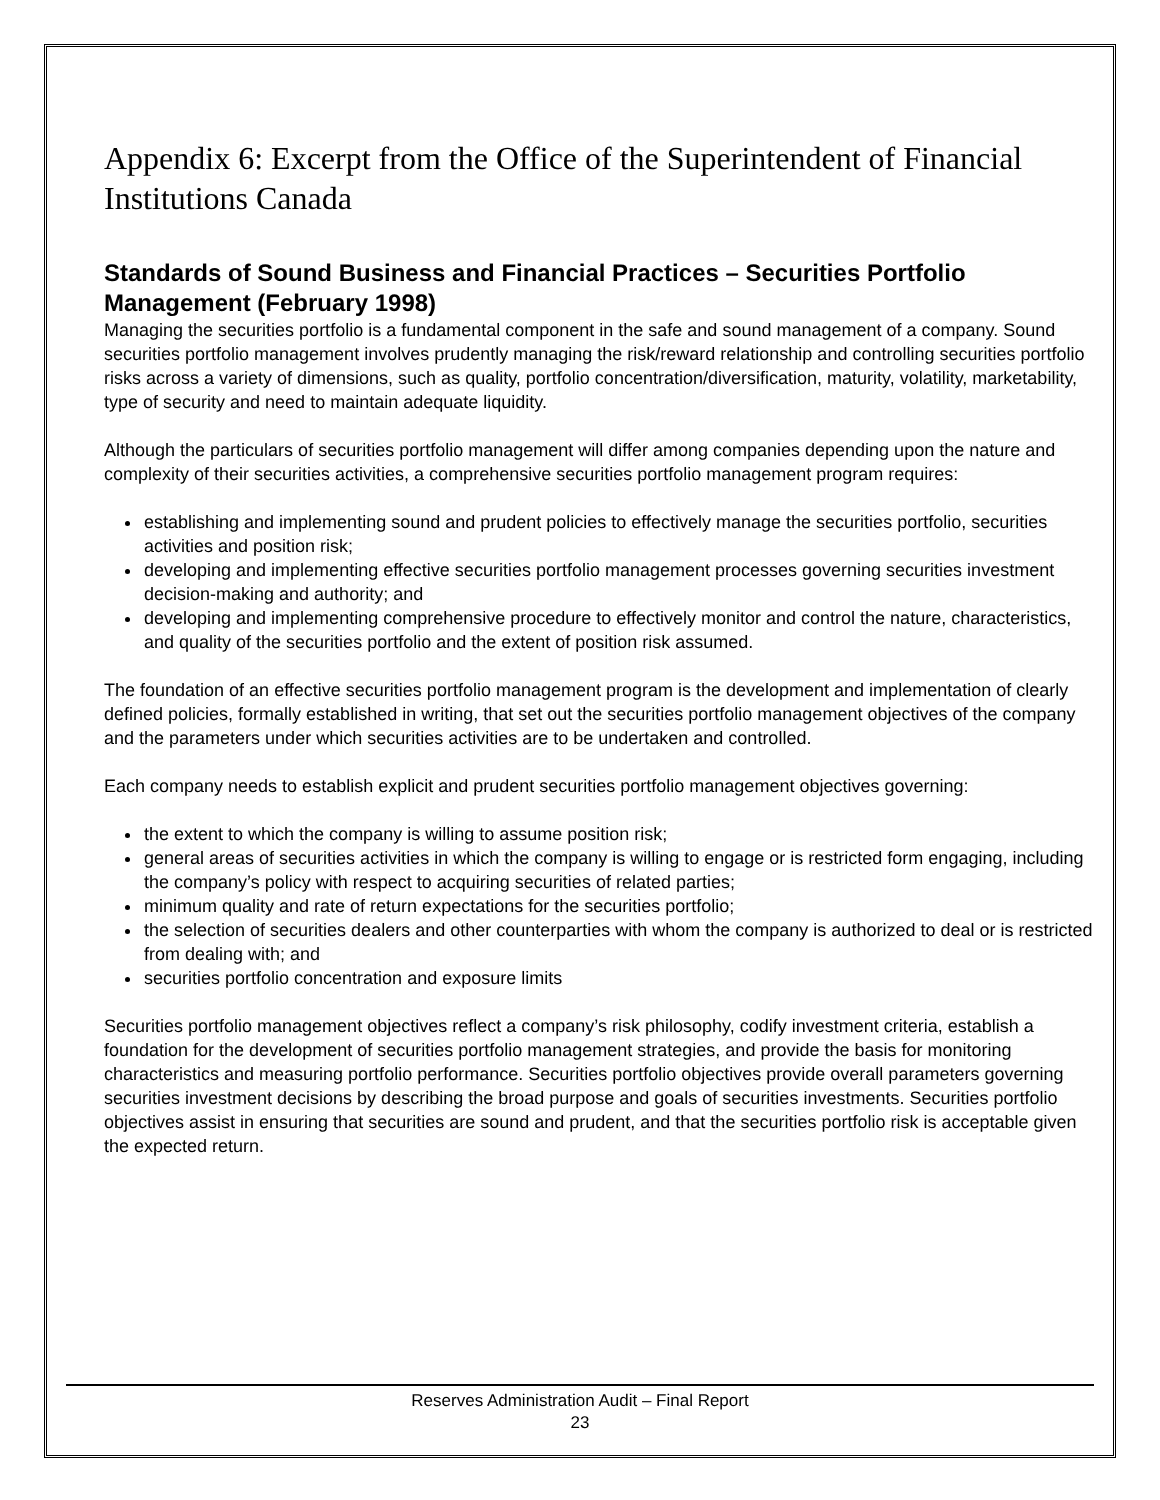Appendix 6: Excerpt from the Office of the Superintendent of Financial Institutions Canada
Standards of Sound Business and Financial Practices – Securities Portfolio Management (February 1998)
Managing the securities portfolio is a fundamental component in the safe and sound management of a company. Sound securities portfolio management involves prudently managing the risk/reward relationship and controlling securities portfolio risks across a variety of dimensions, such as quality, portfolio concentration/diversification, maturity, volatility, marketability, type of security and need to maintain adequate liquidity.
Although the particulars of securities portfolio management will differ among companies depending upon the nature and complexity of their securities activities, a comprehensive securities portfolio management program requires:
establishing and implementing sound and prudent policies to effectively manage the securities portfolio, securities activities and position risk;
developing and implementing effective securities portfolio management processes governing securities investment decision-making and authority; and
developing and implementing comprehensive procedure to effectively monitor and control the nature, characteristics, and quality of the securities portfolio and the extent of position risk assumed.
The foundation of an effective securities portfolio management program is the development and implementation of clearly defined policies, formally established in writing, that set out the securities portfolio management objectives of the company and the parameters under which securities activities are to be undertaken and controlled.
Each company needs to establish explicit and prudent securities portfolio management objectives governing:
the extent to which the company is willing to assume position risk;
general areas of securities activities in which the company is willing to engage or is restricted form engaging, including the company’s policy with respect to acquiring securities of related parties;
minimum quality and rate of return expectations for the securities portfolio;
the selection of securities dealers and other counterparties with whom the company is authorized to deal or is restricted from dealing with; and
securities portfolio concentration and exposure limits
Securities portfolio management objectives reflect a company’s risk philosophy, codify investment criteria, establish a foundation for the development of securities portfolio management strategies, and provide the basis for monitoring characteristics and measuring portfolio performance. Securities portfolio objectives provide overall parameters governing securities investment decisions by describing the broad purpose and goals of securities investments. Securities portfolio objectives assist in ensuring that securities are sound and prudent, and that the securities portfolio risk is acceptable given the expected return.
Reserves Administration Audit – Final Report
23